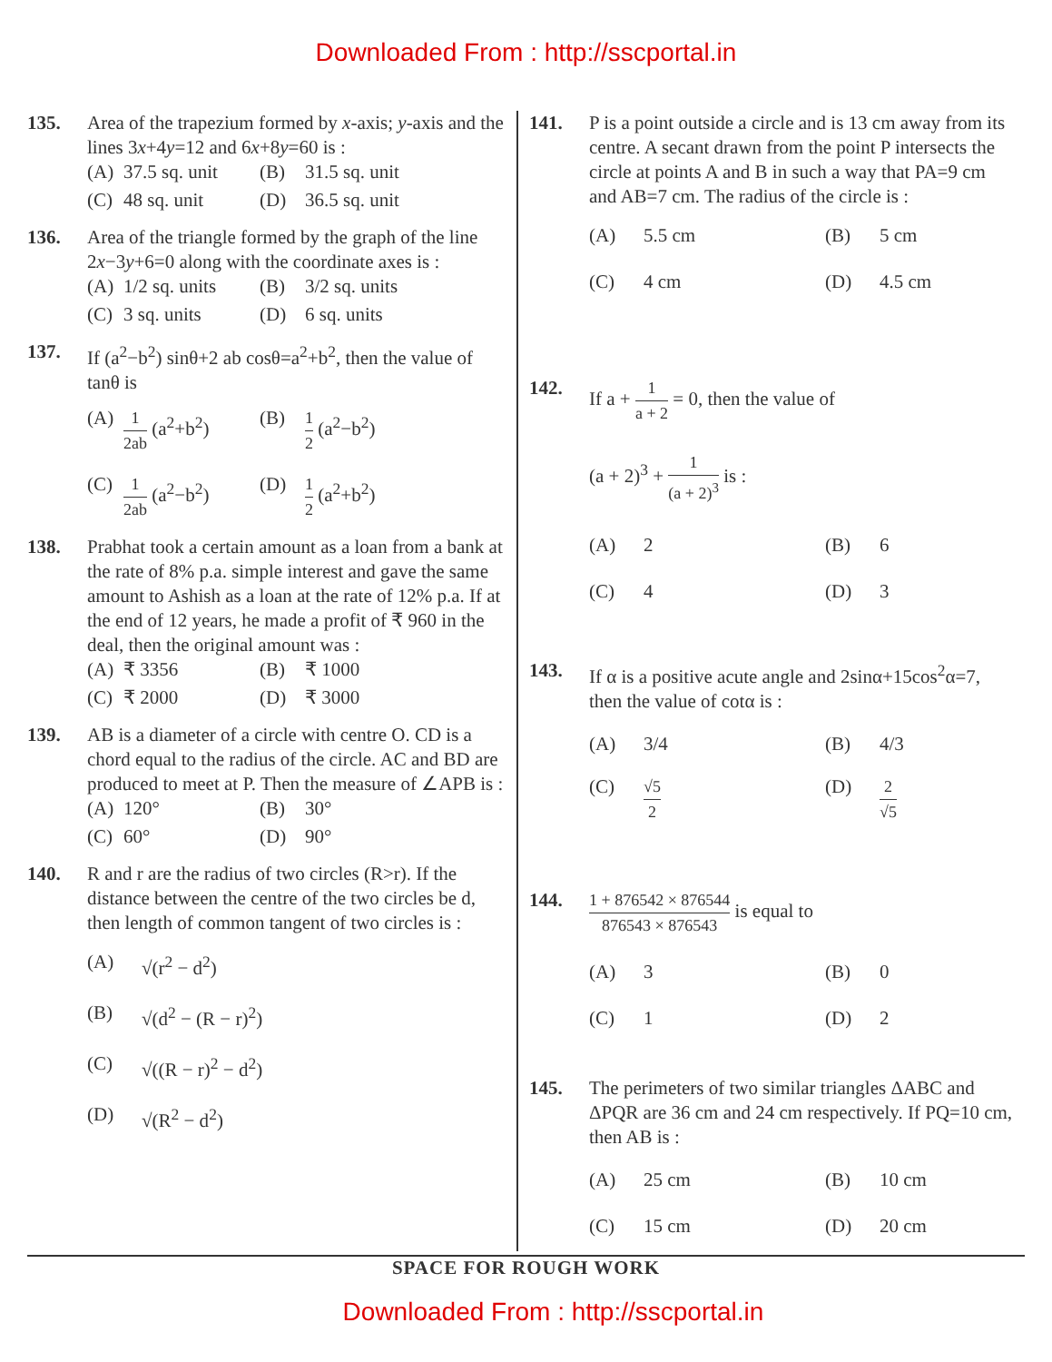Downloaded From : http://sscportal.in
135. Area of the trapezium formed by x-axis; y-axis and the lines 3x+4y=12 and 6x+8y=60 is :
(A) 37.5 sq. unit (B) 31.5 sq. unit (C) 48 sq. unit (D) 36.5 sq. unit
136. Area of the triangle formed by the graph of the line 2x−3y+6=0 along with the coordinate axes is :
(A) 1/2 sq. units (B) 3/2 sq. units (C) 3 sq. units (D) 6 sq. units
137. If (a<sup>2</sup>−b<sup>2</sup>) sinθ+2 ab cosθ=a<sup>2</sup>+b<sup>2</sup>, then the value of tanθ is
(A) 1 2ab (a<sup>2</sup>+b<sup>2</sup>) (B) 1 2 (a<sup>2</sup>−b<sup>2</sup>) (C) 1 2ab (a<sup>2</sup>−b<sup>2</sup>) (D) 1 2 (a<sup>2</sup>+b<sup>2</sup>)
138. Prabhat took a certain amount as a loan from a bank at the rate of 8% p.a. simple interest and gave the same amount to Ashish as a loan at the rate of 12% p.a. If at the end of 12 years, he made a profit of ₹ 960 in the deal, then the original amount was :
(A) ₹ 3356 (B) ₹ 1000 (C) ₹ 2000 (D) ₹ 3000
139. AB is a diameter of a circle with centre O. CD is a chord equal to the radius of the circle. AC and BD are produced to meet at P. Then the measure of ∠APB is :
(A) 120° (B) 30° (C) 60° (D) 90°
140. R and r are the radius of two circles (R>r). If the distance between the centre of the two circles be d, then length of common tangent of two circles is :
(A) √(r<sup>2</sup> − d<sup>2</sup>) (B) √(d<sup>2</sup> − (R − r)<sup>2</sup>) (C) √((R − r)<sup>2</sup> − d<sup>2</sup>) (D) √(R<sup>2</sup> − d<sup>2</sup>)
141. P is a point outside a circle and is 13 cm away from its centre. A secant drawn from the point P intersects the circle at points A and B in such a way that PA=9 cm and AB=7 cm. The radius of the circle is :
(A) 5.5 cm (B) 5 cm (C) 4 cm (D) 4.5 cm
142. If a + 1 a + 2 = 0, then the value of
(a + 2)<sup>3</sup> + 1 (a + 2)<sup>3</sup> is :
(A) 2 (B) 6 (C) 4 (D) 3
143. If α is a positive acute angle and 2sinα+15cos<sup>2</sup>α=7, then the value of cotα is :
(A) 3/4 (B) 4/3 (C) √5 2 (D) 2 √5
144.
1 + 876542 × 876544 876543 × 876543 is equal to
(A) 3 (B) 0 (C) 1 (D) 2
145. The perimeters of two similar triangles ΔABC and ΔPQR are 36 cm and 24 cm respectively. If PQ=10 cm, then AB is :
(A) 25 cm (B) 10 cm (C) 15 cm (D) 20 cm
SPACE FOR ROUGH WORK
Downloaded From : http://sscportal.in